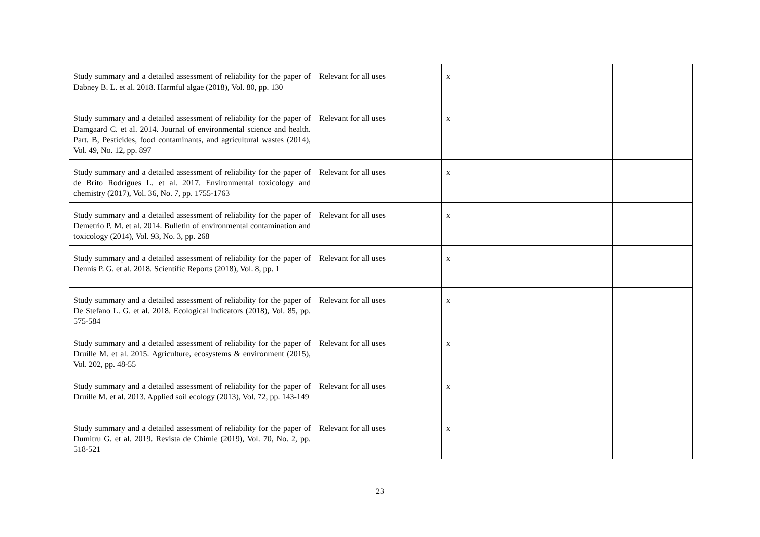| Study summary and a detailed assessment of reliability for the paper of Dabney B. L. et al. 2018. Harmful algae (2018), Vol. 80, pp. 130 | Relevant for all uses | x | | |
| Study summary and a detailed assessment of reliability for the paper of Damgaard C. et al. 2014. Journal of environmental science and health. Part. B, Pesticides, food contaminants, and agricultural wastes (2014), Vol. 49, No. 12, pp. 897 | Relevant for all uses | x | | |
| Study summary and a detailed assessment of reliability for the paper of de Brito Rodrigues L. et al. 2017. Environmental toxicology and chemistry (2017), Vol. 36, No. 7, pp. 1755-1763 | Relevant for all uses | x | | |
| Study summary and a detailed assessment of reliability for the paper of Demetrio P. M. et al. 2014. Bulletin of environmental contamination and toxicology (2014), Vol. 93, No. 3, pp. 268 | Relevant for all uses | x | | |
| Study summary and a detailed assessment of reliability for the paper of Dennis P. G. et al. 2018. Scientific Reports (2018), Vol. 8, pp. 1 | Relevant for all uses | x | | |
| Study summary and a detailed assessment of reliability for the paper of De Stefano L. G. et al. 2018. Ecological indicators (2018), Vol. 85, pp. 575-584 | Relevant for all uses | x | | |
| Study summary and a detailed assessment of reliability for the paper of Druille M. et al. 2015. Agriculture, ecosystems & environment (2015), Vol. 202, pp. 48-55 | Relevant for all uses | x | | |
| Study summary and a detailed assessment of reliability for the paper of Druille M. et al. 2013. Applied soil ecology (2013), Vol. 72, pp. 143-149 | Relevant for all uses | x | | |
| Study summary and a detailed assessment of reliability for the paper of Dumitru G. et al. 2019. Revista de Chimie (2019), Vol. 70, No. 2, pp. 518-521 | Relevant for all uses | x | | |
23